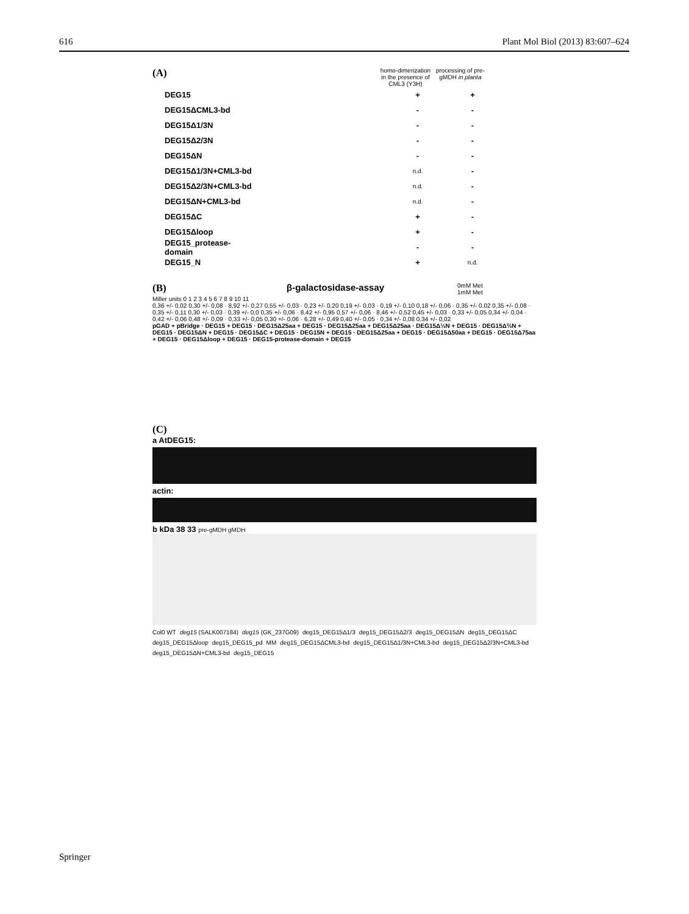616 Plant Mol Biol (2013) 83:607–624
(A) homo-dimerization in the presence of CML3 (Y3H) processing of pre-gMDH in planta
DEG15 + +
DEG15ΔCML3-bd - -
DEG15Δ1/3N - -
DEG15Δ2/3N - -
DEG15ΔN - -
DEG15Δ1/3N+CML3-bd n.d. -
DEG15Δ2/3N+CML3-bd n.d. -
DEG15ΔN+CML3-bd n.d. -
DEG15ΔC + -
DEG15Δloop + -
DEG15_protease-domain - -
DEG15_N + n.d.
(B) β-galactosidase-assay 0mM Met
1mM Met
Miller units 0 1 2 3 4 5 6 7 8 9 10 11
0,36 +/- 0,02 0,30 +/- 0,08 · 8,92 +/- 0,27 0,55 +/- 0,03 · 0,23 +/- 0,20 0,19 +/- 0,03 · 0,19 +/- 0,10 0,18 +/- 0,06 · 0,35 +/- 0,02 0,35 +/- 0,08 · 0,35 +/- 0,11 0,30 +/- 0,03 · 0,39 +/- 0,0 0,35 +/- 0,06 · 8,42 +/- 0,95 0,57 +/- 0,06 · 8,46 +/- 0,52 0,45 +/- 0,03 · 0,33 +/- 0,05 0,34 +/- 0,04 · 0,42 +/- 0,06 0,48 +/- 0,09 · 0,33 +/- 0,05 0,30 +/- 0,06 · 6,28 +/- 0,49 0,40 +/- 0,05 · 0,34 +/- 0,08 0,34 +/- 0,02
pGAD + pBridge · DEG15 + DEG15 · DEG15Δ25aa + DEG15 · DEG15Δ25aa + DEG15Δ25aa · DEG15Δ⅓N + DEG15 · DEG15Δ⅔N + DEG15 · DEG15ΔN + DEG15 · DEG15ΔC + DEG15 · DEG15N + DEG15 · DEG15Δ25aa + DEG15 · DEG15Δ50aa + DEG15 · DEG15Δ75aa + DEG15 · DEG15Δloop + DEG15 · DEG15-protease-domain + DEG15
(C)
a AtDEG15:
actin:
b kDa 38 33 pre-gMDH gMDH
Col0 WT deg15 (SALK007184) deg15 (GK_237G09) deg15_DEG15Δ1/3 deg15_DEG15Δ2/3 deg15_DEG15ΔN deg15_DEG15ΔC deg15_DEG15Δloop deg15_DEG15_pd MM deg15_DEG15ΔCML3-bd deg15_DEG15Δ1/3N+CML3-bd deg15_DEG15Δ2/3N+CML3-bd deg15_DEG15ΔN+CML3-bd deg15_DEG15
Springer